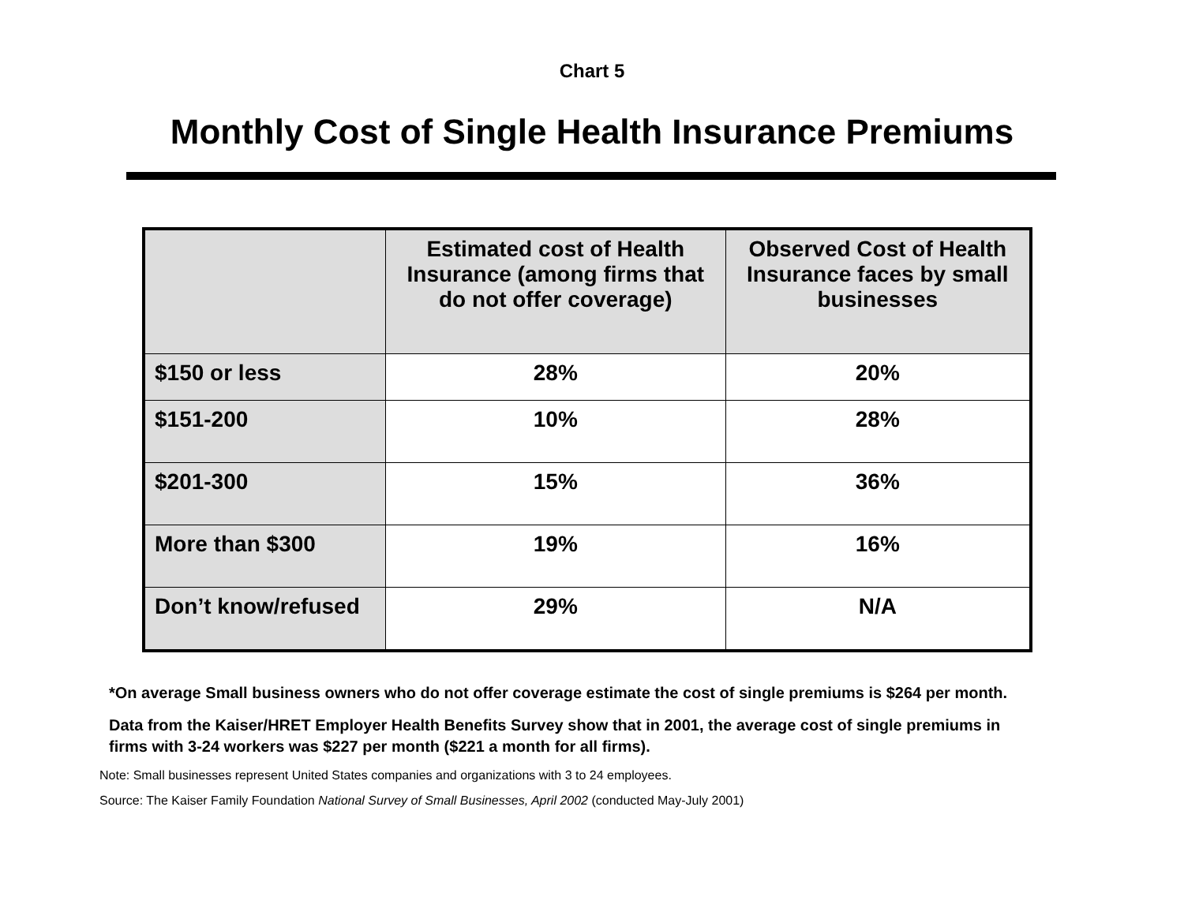Chart 5
Monthly Cost of Single Health Insurance Premiums
| | Estimated cost of Health Insurance (among firms that do not offer coverage) | Observed Cost of Health Insurance faces by small businesses |
| --- | --- | --- |
| $150 or less | 28% | 20% |
| $151-200 | 10% | 28% |
| $201-300 | 15% | 36% |
| More than $300 | 19% | 16% |
| Don’t know/refused | 29% | N/A |
*On average Small business owners who do not offer coverage estimate the cost of single premiums is $264 per month.
Data from the Kaiser/HRET Employer Health Benefits Survey show that in 2001, the average cost of single premiums in firms with 3-24 workers was $227 per month ($221 a month for all firms).
Note: Small businesses represent United States companies and organizations with 3 to 24 employees.
Source: The Kaiser Family Foundation National Survey of Small Businesses, April 2002 (conducted May-July 2001)